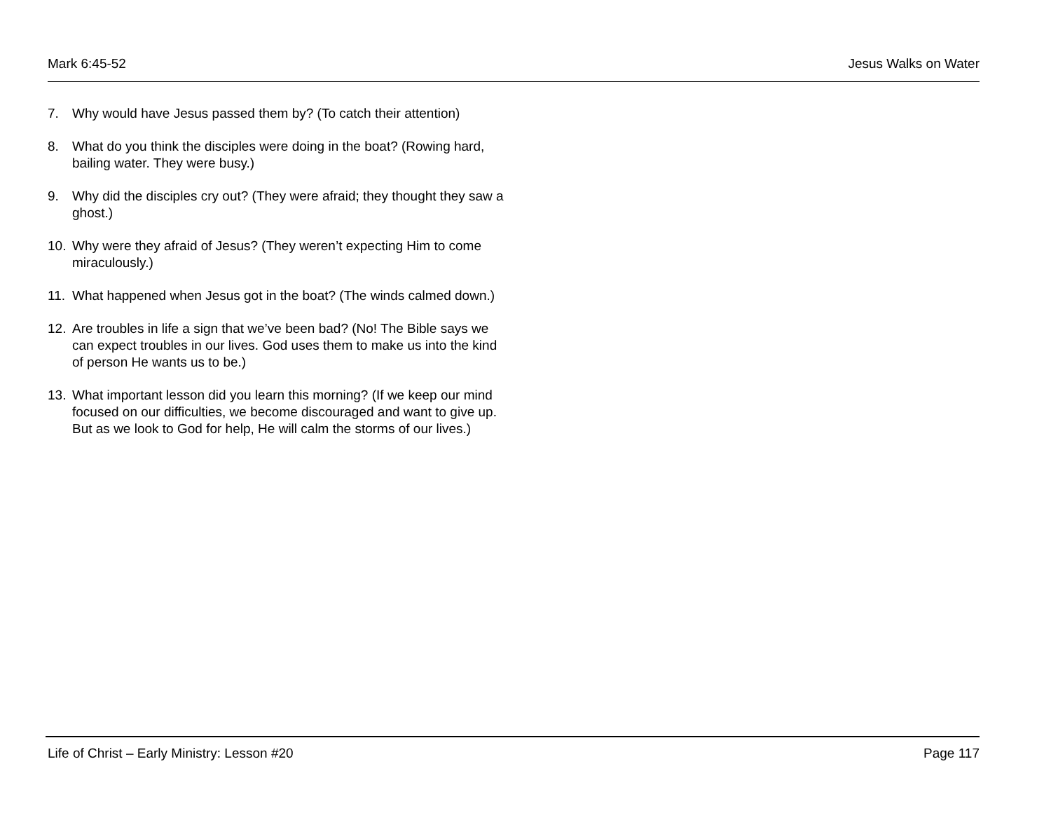Mark 6:45-52 Jesus Walks on Water
7. Why would have Jesus passed them by? (To catch their attention)
8. What do you think the disciples were doing in the boat? (Rowing hard, bailing water. They were busy.)
9. Why did the disciples cry out? (They were afraid; they thought they saw a ghost.)
10. Why were they afraid of Jesus? (They weren’t expecting Him to come miraculously.)
11. What happened when Jesus got in the boat? (The winds calmed down.)
12. Are troubles in life a sign that we’ve been bad? (No! The Bible says we can expect troubles in our lives. God uses them to make us into the kind of person He wants us to be.)
13. What important lesson did you learn this morning? (If we keep our mind focused on our difficulties, we become discouraged and want to give up. But as we look to God for help, He will calm the storms of our lives.)
Life of Christ – Early Ministry: Lesson #20 Page 117